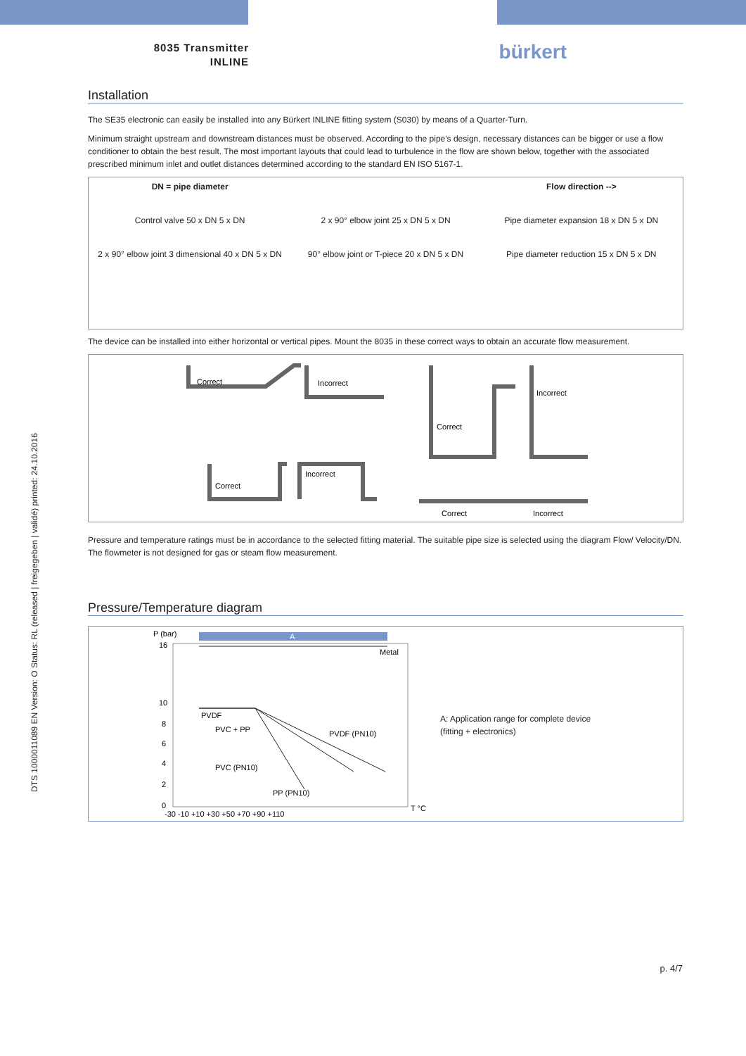8035 Transmitter
INLINE
bürkert
Installation
The SE35 electronic can easily be installed into any Bürkert INLINE fitting system (S030) by means of a Quarter-Turn.
Minimum straight upstream and downstream distances must be observed. According to the pipe's design, necessary distances can be bigger or use a flow conditioner to obtain the best result. The most important layouts that could lead to turbulence in the flow are shown below, together with the associated prescribed minimum inlet and outlet distances determined according to the standard EN ISO 5167-1.
DN = pipe diameter
Flow direction -->
Control valve 50 x DN 5 x DN
2 x 90° elbow joint 25 x DN 5 x DN
Pipe diameter expansion 18 x DN 5 x DN
2 x 90° elbow joint 3 dimensional 40 x DN 5 x DN
90° elbow joint or T-piece 20 x DN 5 x DN
Pipe diameter reduction 15 x DN 5 x DN
The device can be installed into either horizontal or vertical pipes. Mount the 8035 in these correct ways to obtain an accurate flow measurement.
Correct
Incorrect
Correct
Incorrect
Correct
Incorrect
Correct
Incorrect
Pressure and temperature ratings must be in accordance to the selected fitting material. The suitable pipe size is selected using the diagram Flow/ Velocity/DN. The flowmeter is not designed for gas or steam flow measurement.
Pressure/Temperature diagram
P (bar)
A
16
10
8
6
4
2
0
-30 -10 +10 +30 +50 +70 +90 +110
T °C
Metal
PVDF
PVC + PP
PVDF (PN10)
PVC (PN10)
PP (PN10)
A: Application range for complete device
(fitting + electronics)
DTS 1000011089 EN Version: O Status: RL (released | freigegeben | validé) printed: 24.10.2016
p. 4/7